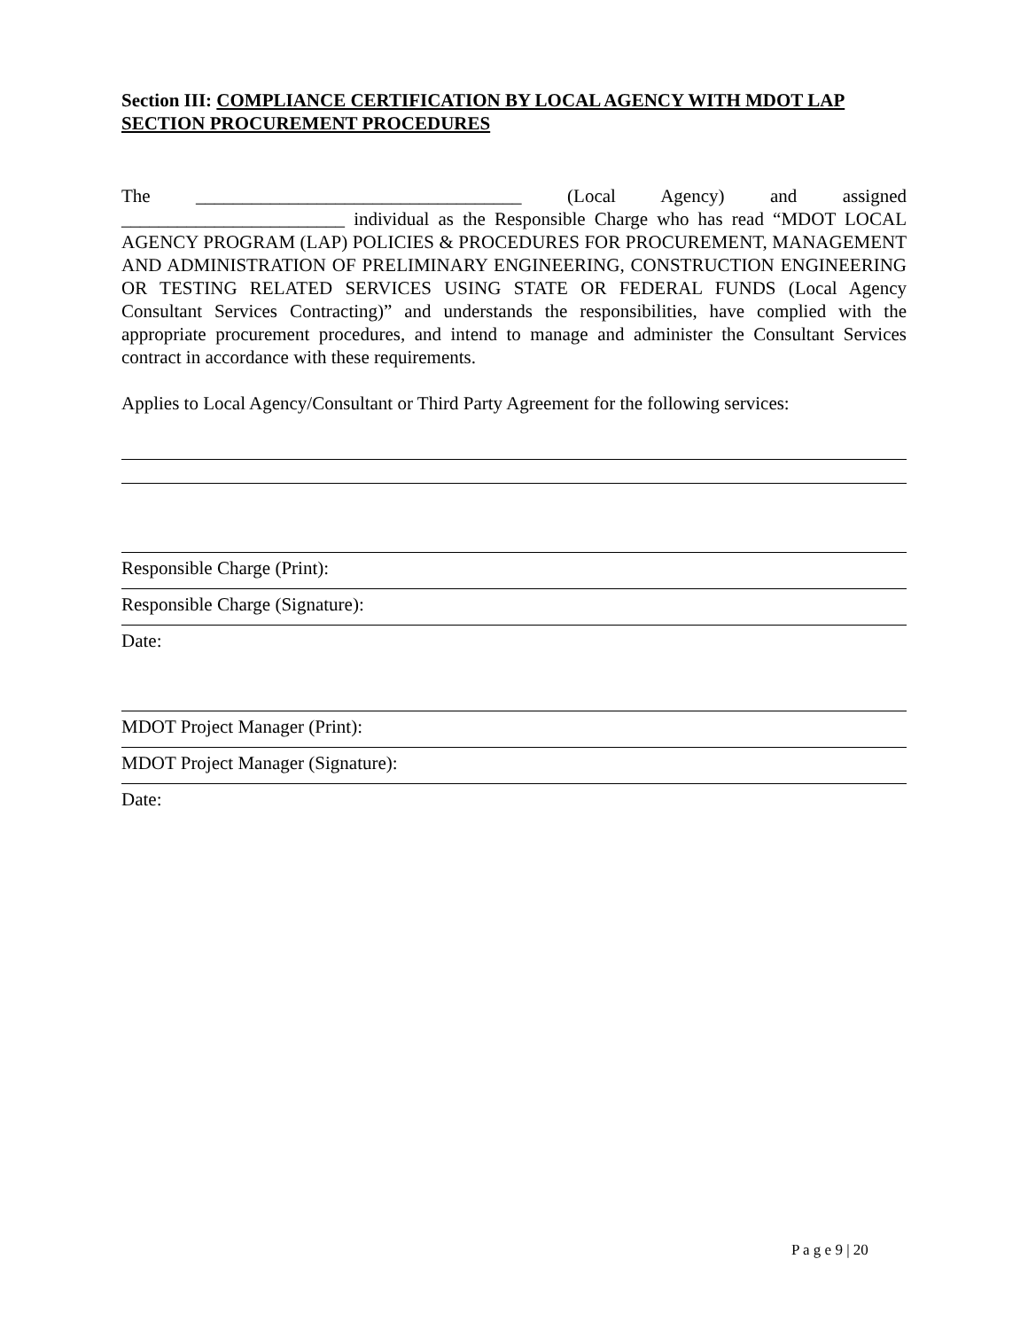Section III: COMPLIANCE CERTIFICATION BY LOCAL AGENCY WITH MDOT LAP SECTION PROCUREMENT PROCEDURES
The ___________________________________ (Local Agency) and assigned ________________________ individual as the Responsible Charge who has read “MDOT LOCAL AGENCY PROGRAM (LAP) POLICIES & PROCEDURES FOR PROCUREMENT, MANAGEMENT AND ADMINISTRATION OF PRELIMINARY ENGINEERING, CONSTRUCTION ENGINEERING OR TESTING RELATED SERVICES USING STATE OR FEDERAL FUNDS (Local Agency Consultant Services Contracting)” and understands the responsibilities, have complied with the appropriate procurement procedures, and intend to manage and administer the Consultant Services contract in accordance with these requirements.
Applies to Local Agency/Consultant or Third Party Agreement for the following services:
Responsible Charge (Print):
Responsible Charge (Signature):
Date:
MDOT Project Manager (Print):
MDOT Project Manager (Signature):
Date:
P a g e 9 | 20